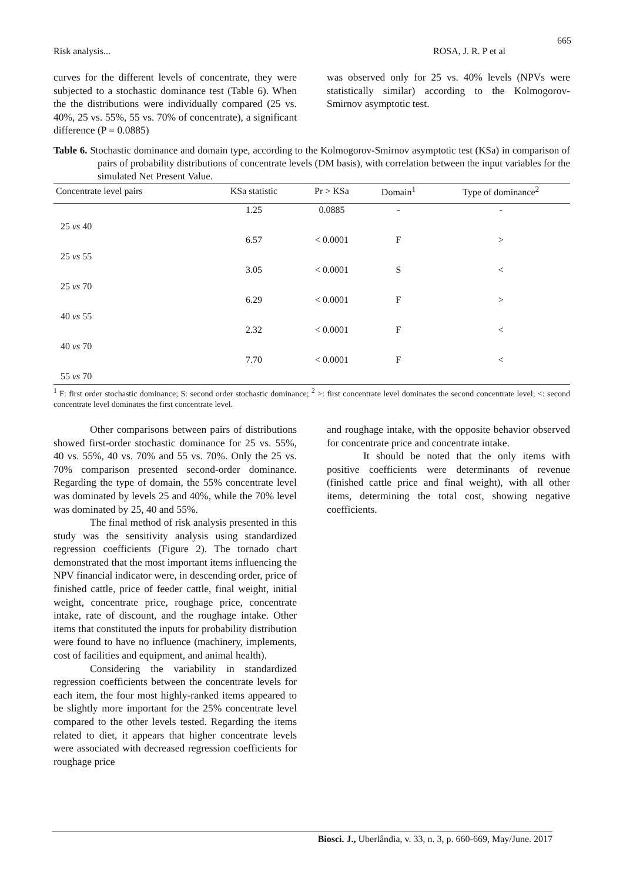665
Risk analysis... ROSA, J. R. P et al
curves for the different levels of concentrate, they were subjected to a stochastic dominance test (Table 6). When the the distributions were individually compared (25 vs. 40%, 25 vs. 55%, 55 vs. 70% of concentrate), a significant difference (P = 0.0885)
was observed only for 25 vs. 40% levels (NPVs were statistically similar) according to the Kolmogorov-Smirnov asymptotic test.
Table 6. Stochastic dominance and domain type, according to the Kolmogorov-Smirnov asymptotic test (KSa) in comparison of pairs of probability distributions of concentrate levels (DM basis), with correlation between the input variables for the simulated Net Present Value.
| Concentrate level pairs | KSa statistic | Pr > KSa | Domain<sup>1</sup> | Type of dominance<sup>2</sup> |
| --- | --- | --- | --- | --- |
| 25 vs 40 | 1.25 | 0.0885 | - | - |
| 25 vs 55 | 6.57 | < 0.0001 | F | > |
| 25 vs 70 | 3.05 | < 0.0001 | S | < |
| 40 vs 55 | 6.29 | < 0.0001 | F | > |
| 40 vs 70 | 2.32 | < 0.0001 | F | < |
| 55 vs 70 | 7.70 | < 0.0001 | F | < |
<sup>1</sup> F: first order stochastic dominance; S: second order stochastic dominance; <sup>2</sup> >: first concentrate level dominates the second concentrate level; <: second concentrate level dominates the first concentrate level.
Other comparisons between pairs of distributions showed first-order stochastic dominance for 25 vs. 55%, 40 vs. 55%, 40 vs. 70% and 55 vs. 70%. Only the 25 vs. 70% comparison presented second-order dominance. Regarding the type of domain, the 55% concentrate level was dominated by levels 25 and 40%, while the 70% level was dominated by 25, 40 and 55%.
The final method of risk analysis presented in this study was the sensitivity analysis using standardized regression coefficients (Figure 2). The tornado chart demonstrated that the most important items influencing the NPV financial indicator were, in descending order, price of finished cattle, price of feeder cattle, final weight, initial weight, concentrate price, roughage price, concentrate intake, rate of discount, and the roughage intake. Other items that constituted the inputs for probability distribution were found to have no influence (machinery, implements, cost of facilities and equipment, and animal health).
Considering the variability in standardized regression coefficients between the concentrate levels for each item, the four most highly-ranked items appeared to be slightly more important for the 25% concentrate level compared to the other levels tested. Regarding the items related to diet, it appears that higher concentrate levels were associated with decreased regression coefficients for roughage price
and roughage intake, with the opposite behavior observed for concentrate price and concentrate intake.
It should be noted that the only items with positive coefficients were determinants of revenue (finished cattle price and final weight), with all other items, determining the total cost, showing negative coefficients.
Biosci. J., Uberlândia, v. 33, n. 3, p. 660-669, May/June. 2017